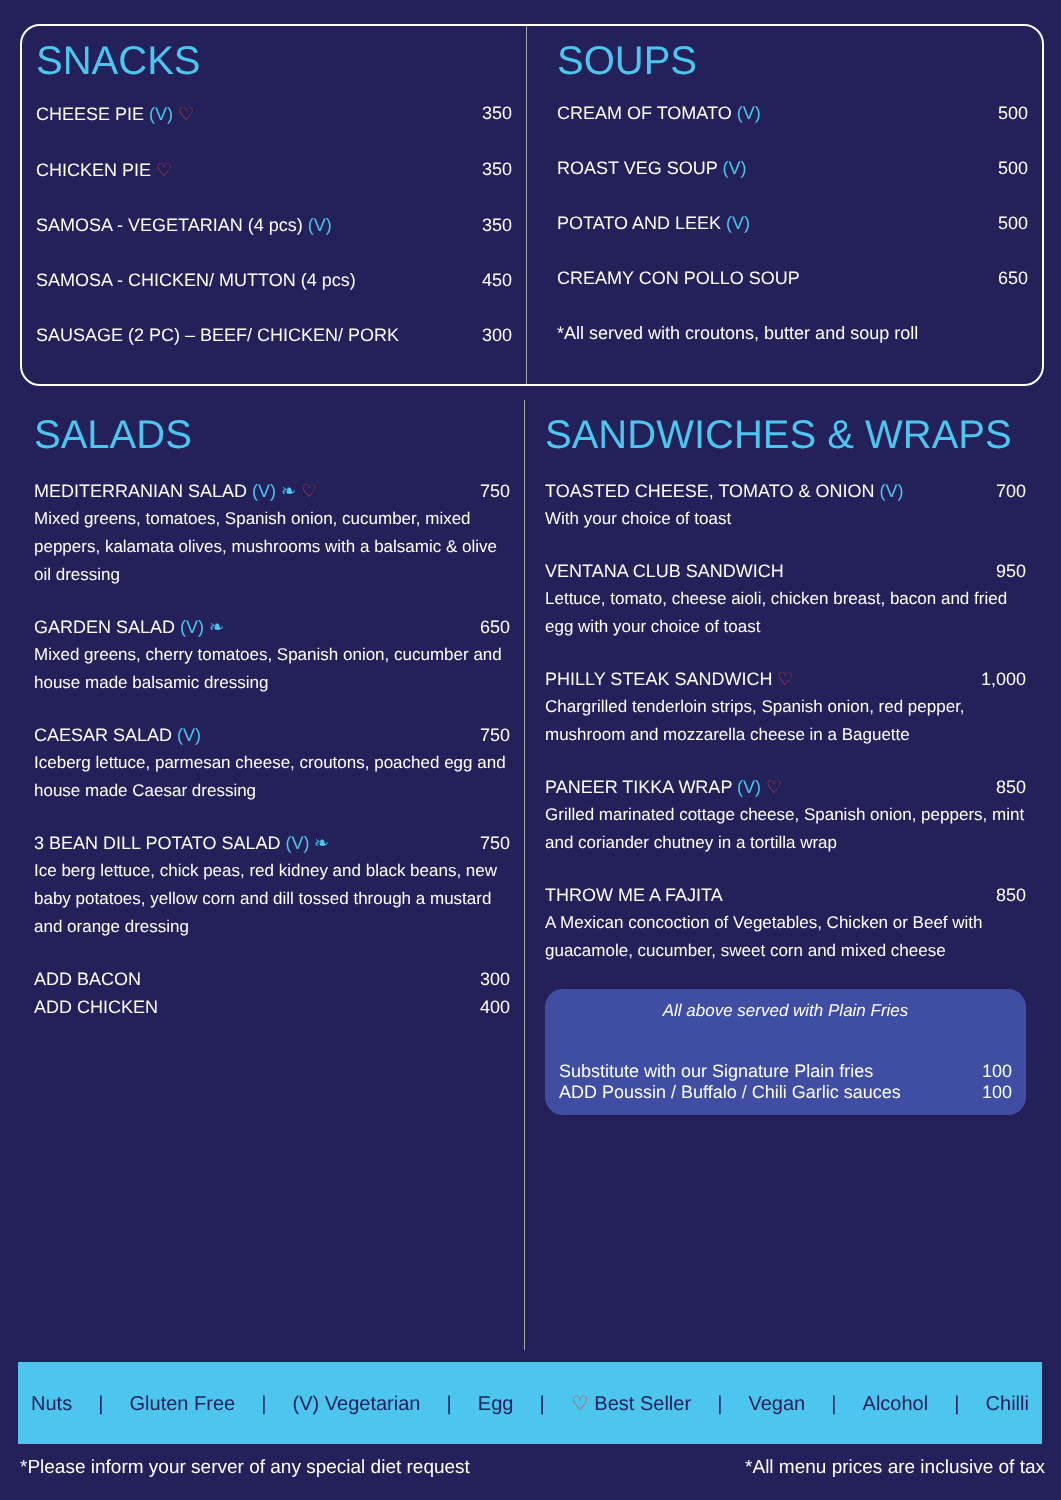SNACKS
CHEESE PIE (V) ♡ 350
CHICKEN PIE ♡ 350
SAMOSA - VEGETARIAN (4 pcs) (V) 350
SAMOSA - CHICKEN/ MUTTON (4 pcs) 450
SAUSAGE (2 PC) – BEEF/ CHICKEN/ PORK 300
SOUPS
CREAM OF TOMATO (V) 500
ROAST VEG SOUP (V) 500
POTATO AND LEEK (V) 500
CREAMY CON POLLO SOUP 650
*All served with croutons, butter and soup roll
SALADS
MEDITERRANIAN SALAD (V) ❧ ♡ 750
Mixed greens, tomatoes, Spanish onion, cucumber, mixed peppers, kalamata olives, mushrooms with a balsamic & olive oil dressing
GARDEN SALAD (V) ❧ 650
Mixed greens, cherry tomatoes, Spanish onion, cucumber and house made balsamic dressing
CAESAR SALAD (V) 750
Iceberg lettuce, parmesan cheese, croutons, poached egg and house made Caesar dressing
3 BEAN DILL POTATO SALAD (V) ❧ 750
Ice berg lettuce, chick peas, red kidney and black beans, new baby potatoes, yellow corn and dill tossed through a mustard and orange dressing
ADD BACON 300
ADD CHICKEN 400
SANDWICHES & WRAPS
TOASTED CHEESE, TOMATO & ONION (V) 700
With your choice of toast
VENTANA CLUB SANDWICH 950
Lettuce, tomato, cheese aioli, chicken breast, bacon and fried egg with your choice of toast
PHILLY STEAK SANDWICH ♡ 1,000
Chargrilled tenderloin strips, Spanish onion, red pepper, mushroom and mozzarella cheese in a Baguette
PANEER TIKKA WRAP (V) ♡ 850
Grilled marinated cottage cheese, Spanish onion, peppers, mint and coriander chutney in a tortilla wrap
THROW ME A FAJITA 850
A Mexican concoction of Vegetables, Chicken or Beef with guacamole, cucumber, sweet corn and mixed cheese
All above served with Plain Fries
Substitute with our Signature Plain fries 100
ADD Poussin / Buffalo / Chili Garlic sauces 100
Nuts | Gluten Free | (V) Vegetarian | Egg | ♡ Best Seller | Vegan | Alcohol | Chilli
*Please inform your server of any special diet request *All menu prices are inclusive of tax